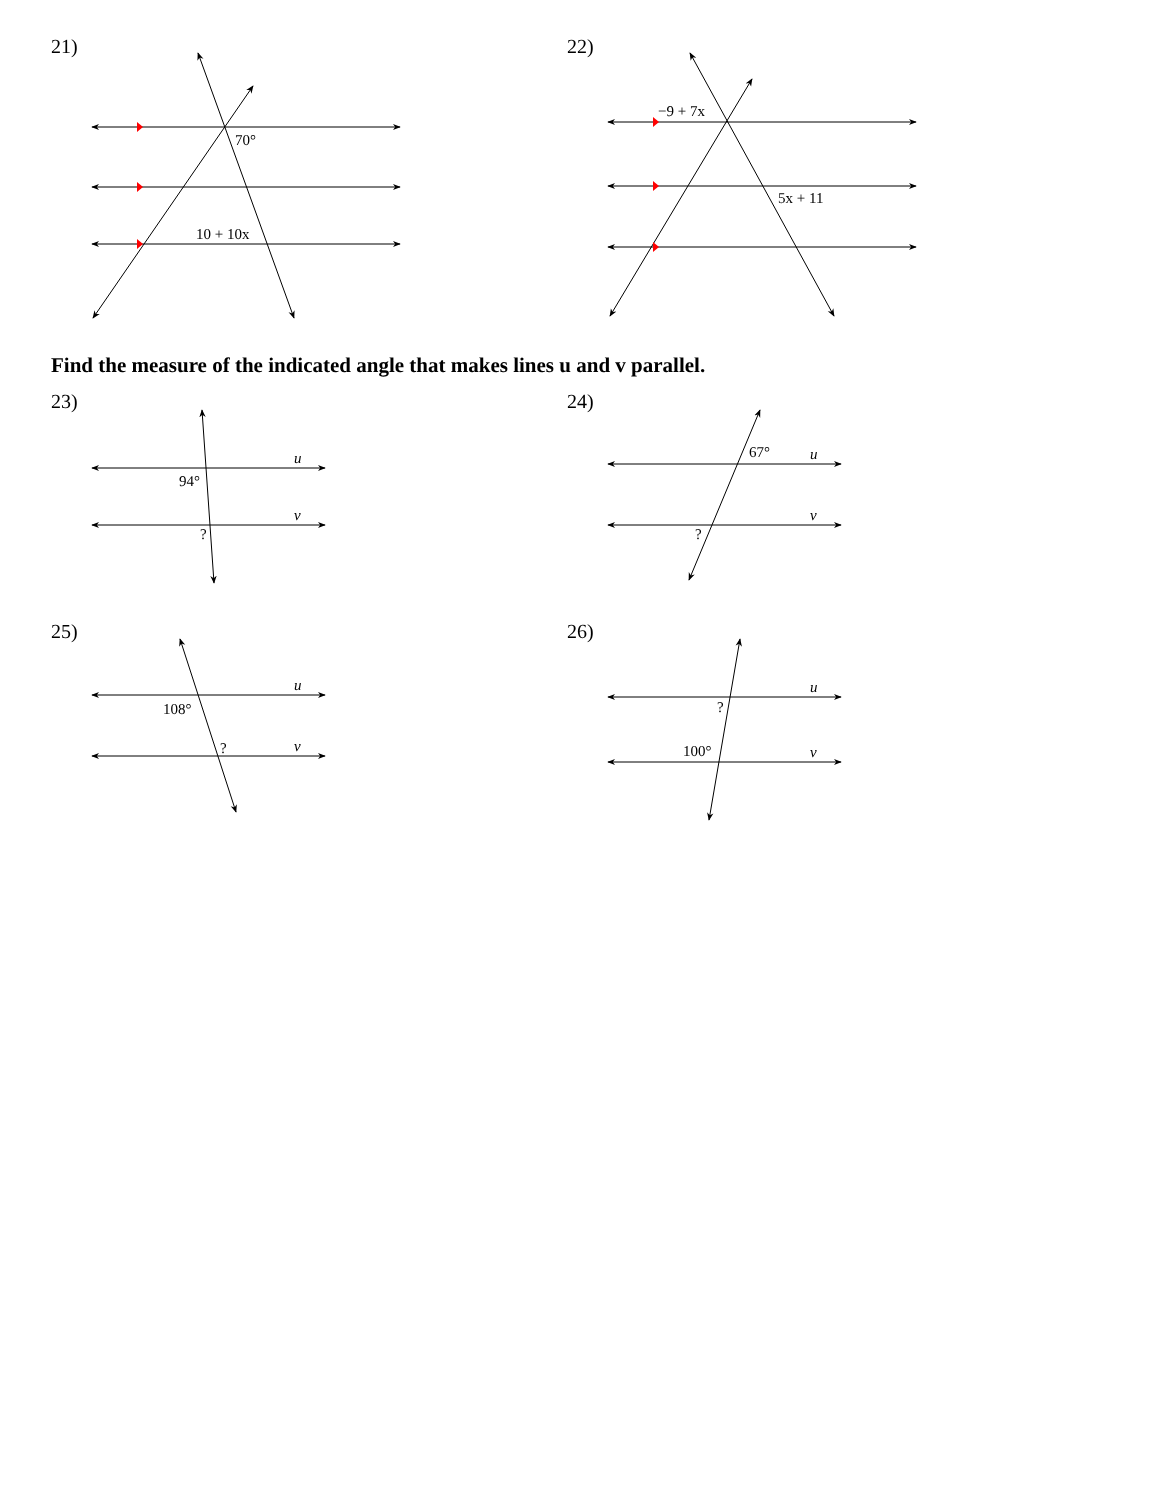21)
70°
10 + 10x
22)
−9 + 7x
5x + 11
Find the measure of the indicated angle that makes lines u and v parallel.
23)
u
v
94°
?
24)
u
v
67°
?
25)
u
v
108°
?
26)
u
v
?
100°